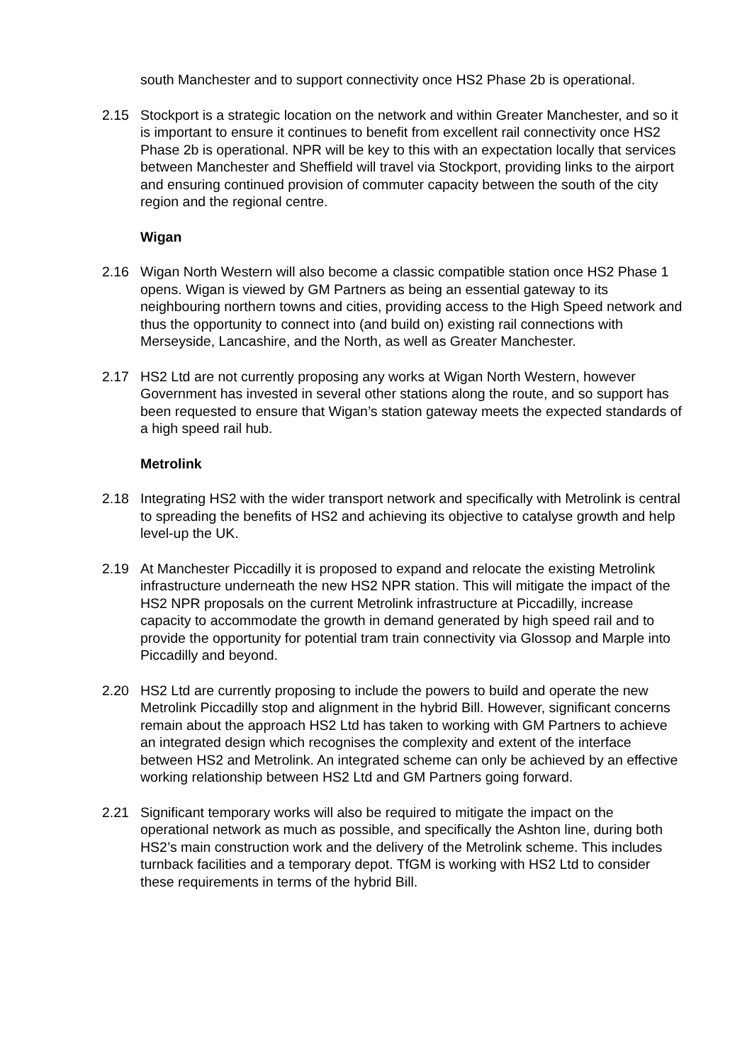south Manchester and to support connectivity once HS2 Phase 2b is operational.
2.15 Stockport is a strategic location on the network and within Greater Manchester, and so it is important to ensure it continues to benefit from excellent rail connectivity once HS2 Phase 2b is operational. NPR will be key to this with an expectation locally that services between Manchester and Sheffield will travel via Stockport, providing links to the airport and ensuring continued provision of commuter capacity between the south of the city region and the regional centre.
Wigan
2.16 Wigan North Western will also become a classic compatible station once HS2 Phase 1 opens. Wigan is viewed by GM Partners as being an essential gateway to its neighbouring northern towns and cities, providing access to the High Speed network and thus the opportunity to connect into (and build on) existing rail connections with Merseyside, Lancashire, and the North, as well as Greater Manchester.
2.17 HS2 Ltd are not currently proposing any works at Wigan North Western, however Government has invested in several other stations along the route, and so support has been requested to ensure that Wigan’s station gateway meets the expected standards of a high speed rail hub.
Metrolink
2.18 Integrating HS2 with the wider transport network and specifically with Metrolink is central to spreading the benefits of HS2 and achieving its objective to catalyse growth and help level-up the UK.
2.19 At Manchester Piccadilly it is proposed to expand and relocate the existing Metrolink infrastructure underneath the new HS2 NPR station. This will mitigate the impact of the HS2 NPR proposals on the current Metrolink infrastructure at Piccadilly, increase capacity to accommodate the growth in demand generated by high speed rail and to provide the opportunity for potential tram train connectivity via Glossop and Marple into Piccadilly and beyond.
2.20 HS2 Ltd are currently proposing to include the powers to build and operate the new Metrolink Piccadilly stop and alignment in the hybrid Bill. However, significant concerns remain about the approach HS2 Ltd has taken to working with GM Partners to achieve an integrated design which recognises the complexity and extent of the interface between HS2 and Metrolink. An integrated scheme can only be achieved by an effective working relationship between HS2 Ltd and GM Partners going forward.
2.21 Significant temporary works will also be required to mitigate the impact on the operational network as much as possible, and specifically the Ashton line, during both HS2’s main construction work and the delivery of the Metrolink scheme. This includes turnback facilities and a temporary depot. TfGM is working with HS2 Ltd to consider these requirements in terms of the hybrid Bill.